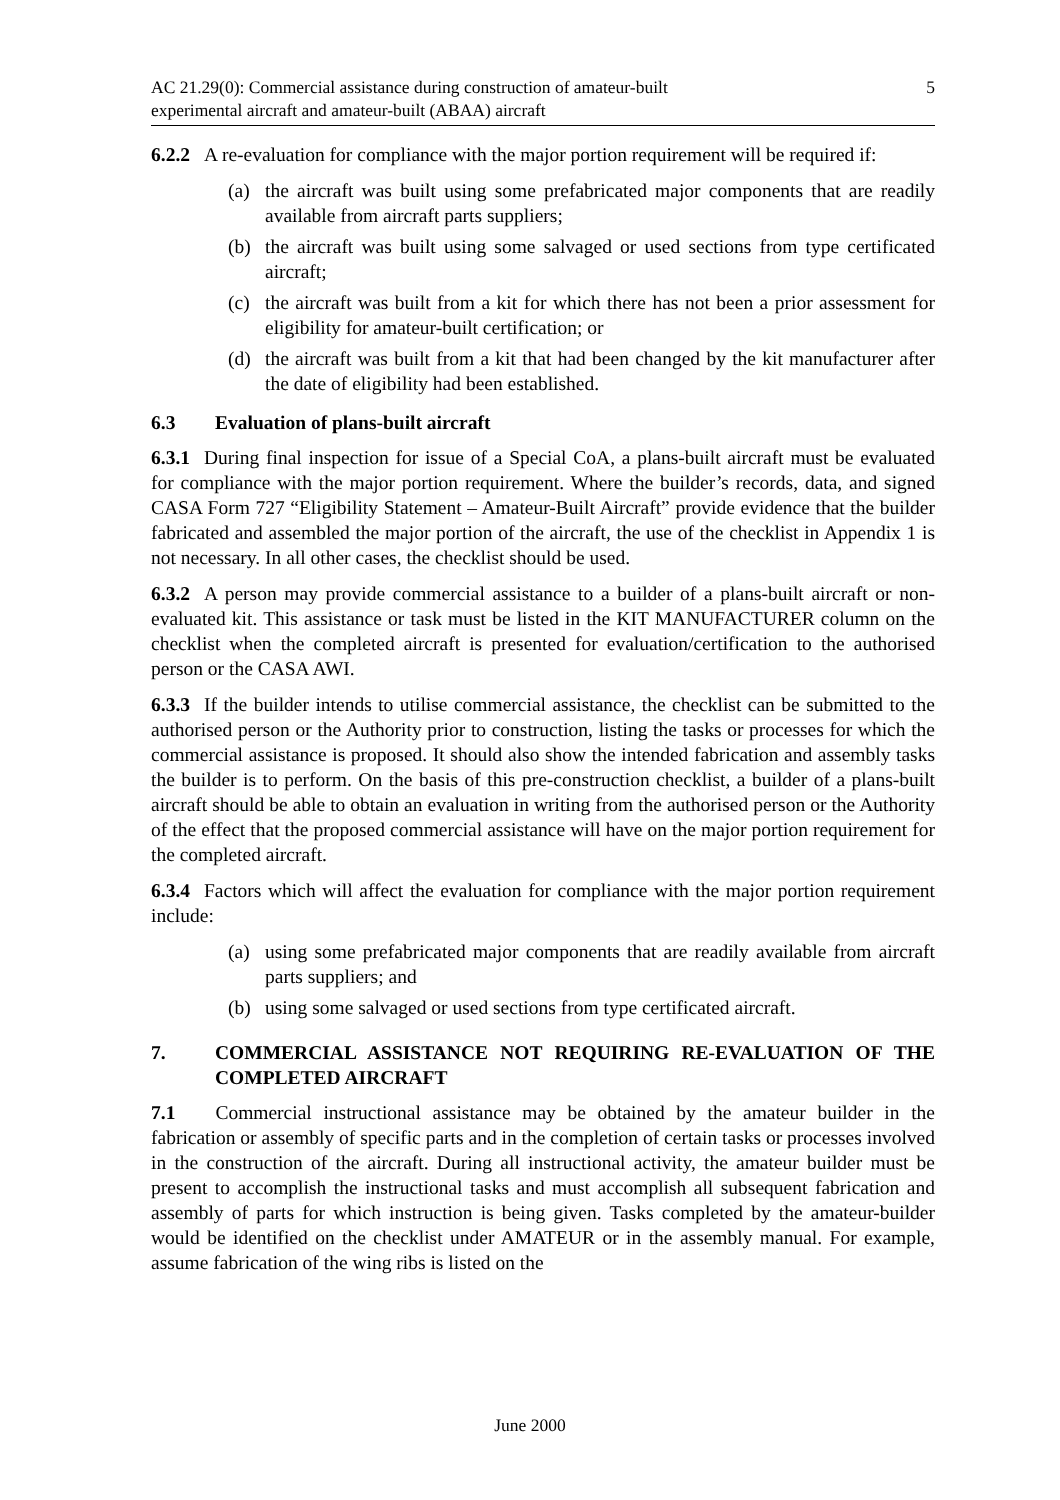AC 21.29(0): Commercial assistance during construction of amateur-built
experimental aircraft and amateur-built (ABAA) aircraft
5
6.2.2 A re-evaluation for compliance with the major portion requirement will be required if:
(a) the aircraft was built using some prefabricated major components that are readily available from aircraft parts suppliers;
(b) the aircraft was built using some salvaged or used sections from type certificated aircraft;
(c) the aircraft was built from a kit for which there has not been a prior assessment for eligibility for amateur-built certification; or
(d) the aircraft was built from a kit that had been changed by the kit manufacturer after the date of eligibility had been established.
6.3 Evaluation of plans-built aircraft
6.3.1 During final inspection for issue of a Special CoA, a plans-built aircraft must be evaluated for compliance with the major portion requirement. Where the builder’s records, data, and signed CASA Form 727 “Eligibility Statement – Amateur-Built Aircraft” provide evidence that the builder fabricated and assembled the major portion of the aircraft, the use of the checklist in Appendix 1 is not necessary. In all other cases, the checklist should be used.
6.3.2 A person may provide commercial assistance to a builder of a plans-built aircraft or non-evaluated kit. This assistance or task must be listed in the KIT MANUFACTURER column on the checklist when the completed aircraft is presented for evaluation/certification to the authorised person or the CASA AWI.
6.3.3 If the builder intends to utilise commercial assistance, the checklist can be submitted to the authorised person or the Authority prior to construction, listing the tasks or processes for which the commercial assistance is proposed. It should also show the intended fabrication and assembly tasks the builder is to perform. On the basis of this pre-construction checklist, a builder of a plans-built aircraft should be able to obtain an evaluation in writing from the authorised person or the Authority of the effect that the proposed commercial assistance will have on the major portion requirement for the completed aircraft.
6.3.4 Factors which will affect the evaluation for compliance with the major portion requirement include:
(a) using some prefabricated major components that are readily available from aircraft parts suppliers; and
(b) using some salvaged or used sections from type certificated aircraft.
7. COMMERCIAL ASSISTANCE NOT REQUIRING RE-EVALUATION OF THE COMPLETED AIRCRAFT
7.1 Commercial instructional assistance may be obtained by the amateur builder in the fabrication or assembly of specific parts and in the completion of certain tasks or processes involved in the construction of the aircraft. During all instructional activity, the amateur builder must be present to accomplish the instructional tasks and must accomplish all subsequent fabrication and assembly of parts for which instruction is being given. Tasks completed by the amateur-builder would be identified on the checklist under AMATEUR or in the assembly manual. For example, assume fabrication of the wing ribs is listed on the
June 2000